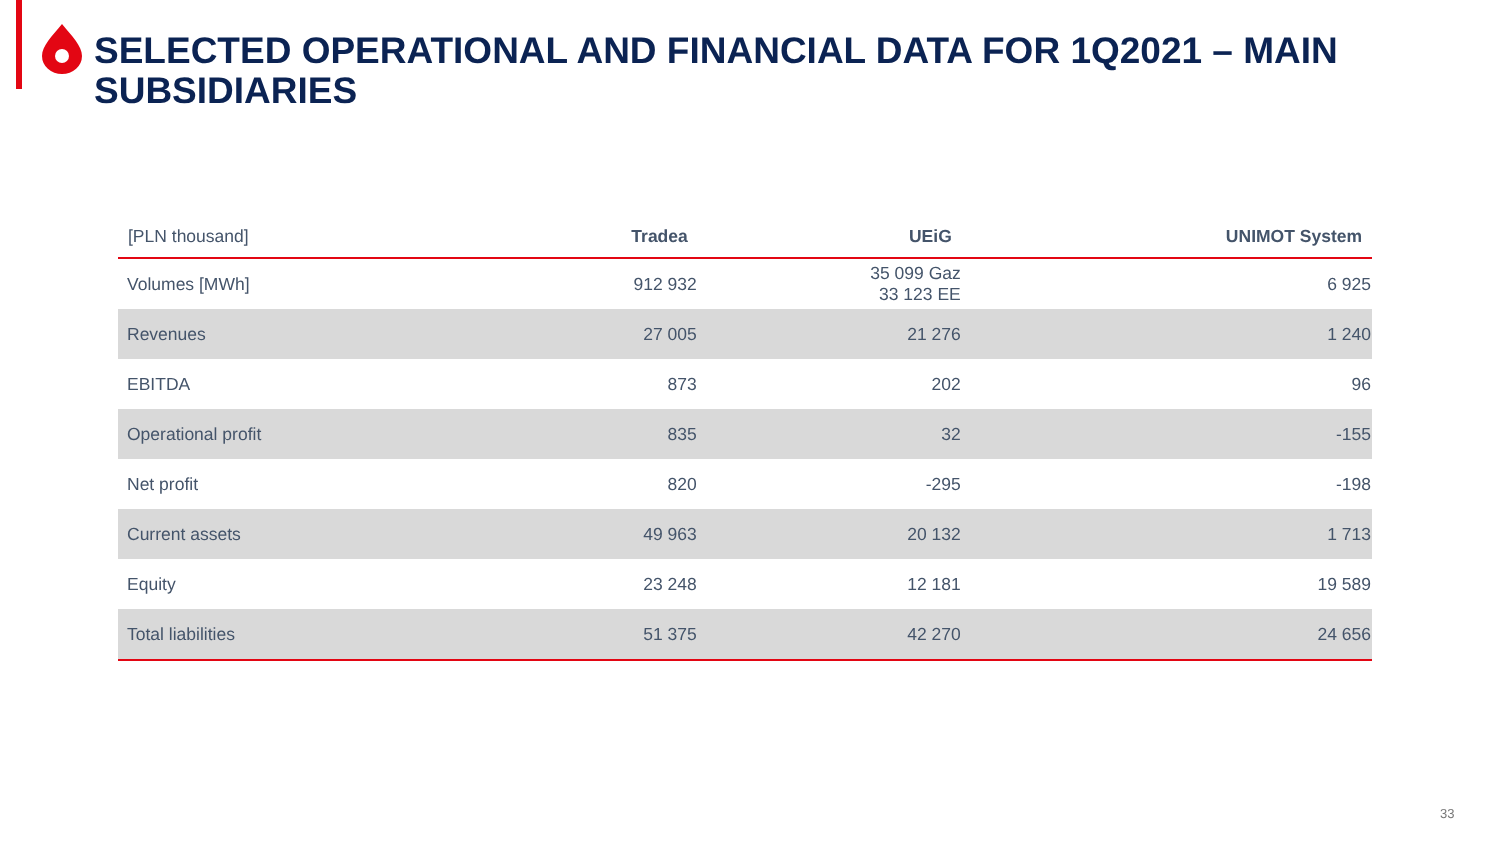SELECTED OPERATIONAL AND FINANCIAL DATA FOR 1Q2021 – MAIN SUBSIDIARIES
| [PLN thousand] | Tradea | UEiG | UNIMOT System |
| --- | --- | --- | --- |
| Volumes [MWh] | 912 932 | 35 099 Gaz 33 123 EE | 6 925 |
| Revenues | 27 005 | 21 276 | 1 240 |
| EBITDA | 873 | 202 | 96 |
| Operational profit | 835 | 32 | -155 |
| Net profit | 820 | -295 | -198 |
| Current assets | 49 963 | 20 132 | 1 713 |
| Equity | 23 248 | 12 181 | 19 589 |
| Total liabilities | 51 375 | 42 270 | 24 656 |
33